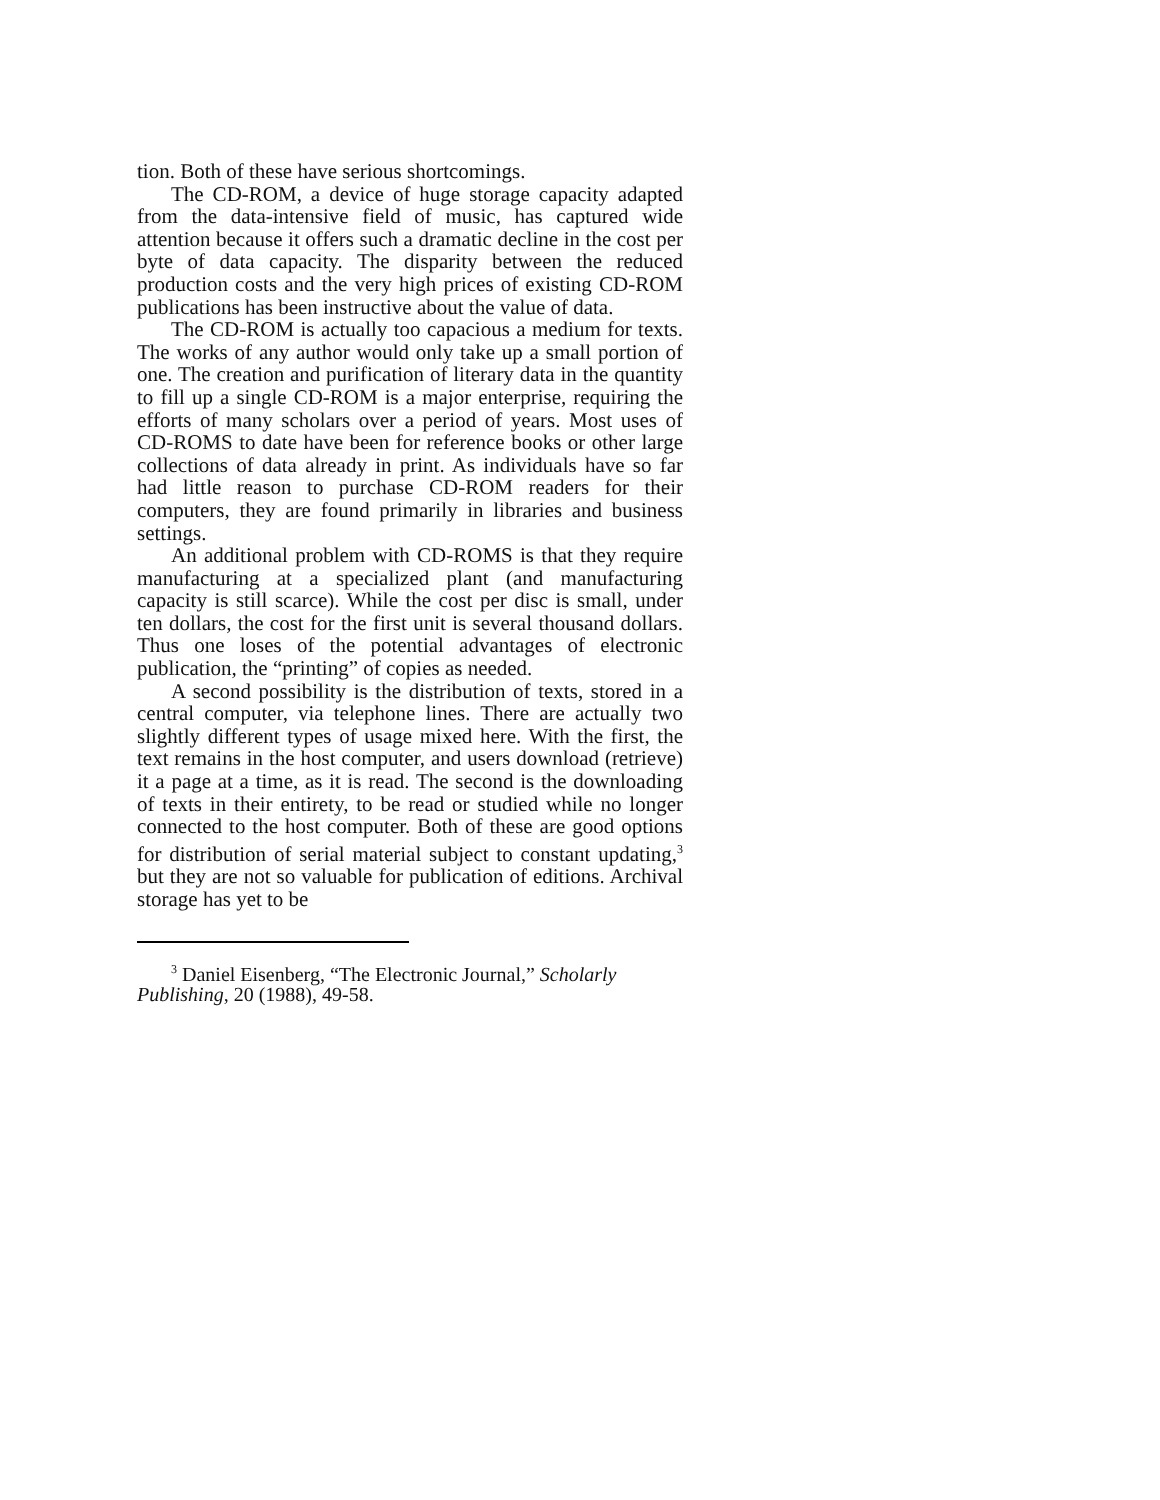tion. Both of these have serious shortcomings.
The CD-ROM, a device of huge storage capacity adapted from the data-intensive field of music, has captured wide attention because it offers such a dramatic decline in the cost per byte of data capacity. The disparity between the reduced production costs and the very high prices of existing CD-ROM publications has been instructive about the value of data.
The CD-ROM is actually too capacious a medium for texts. The works of any author would only take up a small portion of one. The creation and purification of literary data in the quantity to fill up a single CD-ROM is a major enterprise, requiring the efforts of many scholars over a period of years. Most uses of CD-ROMS to date have been for reference books or other large collections of data already in print. As individuals have so far had little reason to purchase CD-ROM readers for their computers, they are found primarily in libraries and business settings.
An additional problem with CD-ROMS is that they require manufacturing at a specialized plant (and manufacturing capacity is still scarce). While the cost per disc is small, under ten dollars, the cost for the first unit is several thousand dollars. Thus one loses of the potential advantages of electronic publication, the “printing” of copies as needed.
A second possibility is the distribution of texts, stored in a central computer, via telephone lines. There are actually two slightly different types of usage mixed here. With the first, the text remains in the host computer, and users download (retrieve) it a page at a time, as it is read. The second is the downloading of texts in their entirety, to be read or studied while no longer connected to the host computer. Both of these are good options for distribution of serial material subject to constant updating,<sup>3</sup> but they are not so valuable for publication of editions. Archival storage has yet to be
<sup>3</sup> Daniel Eisenberg, “The Electronic Journal,” Scholarly Publishing, 20 (1988), 49-58.